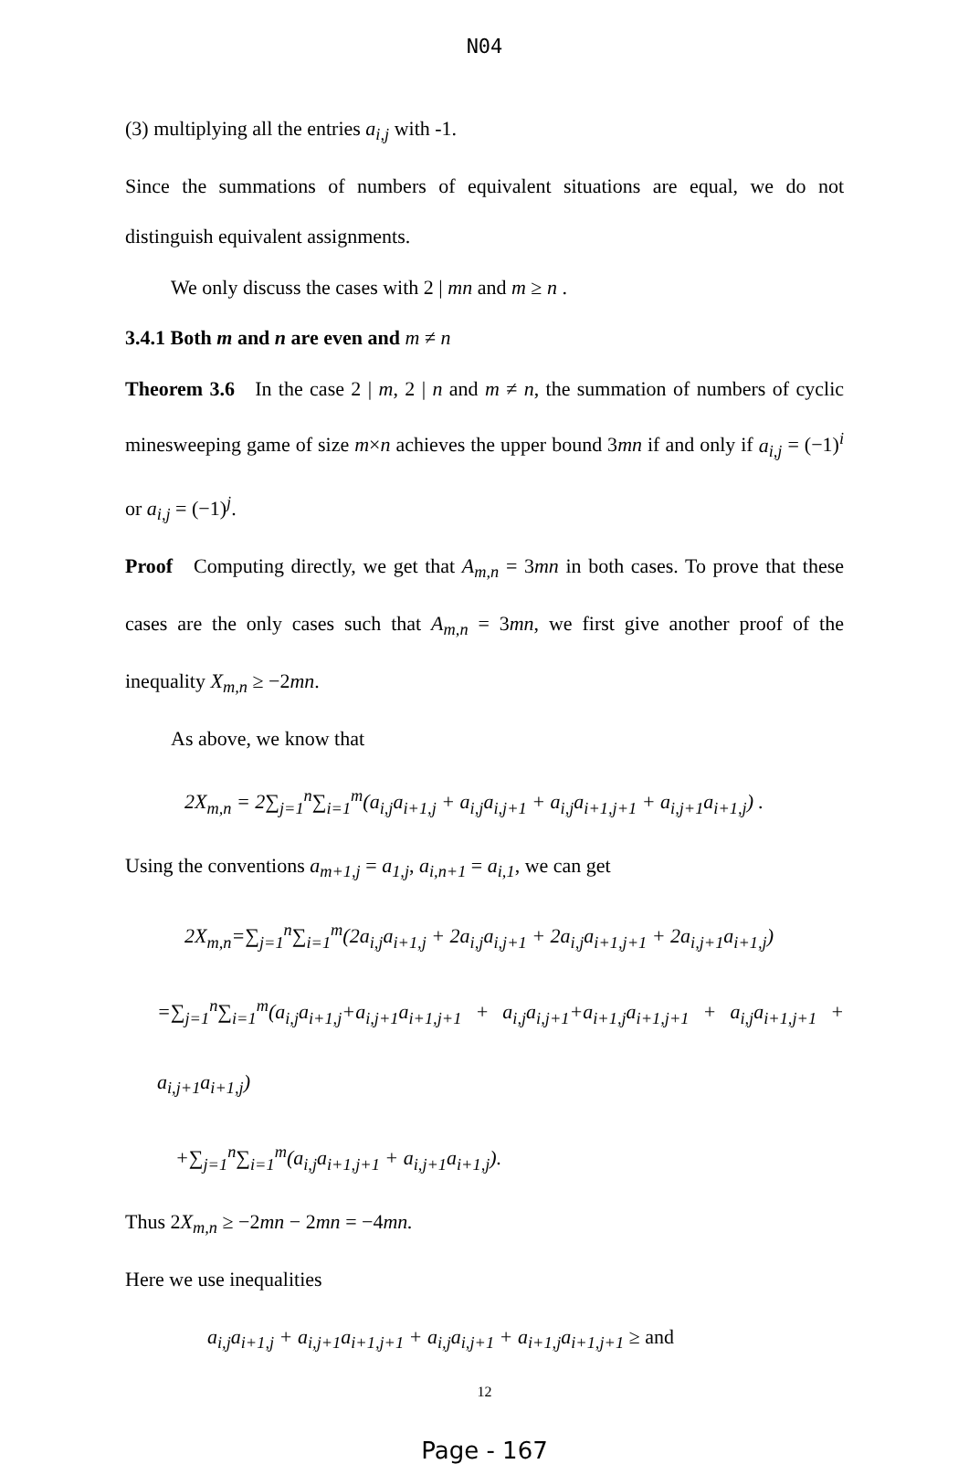N04
(3) multiplying all the entries a<sub>i,j</sub> with -1.
Since the summations of numbers of equivalent situations are equal, we do not distinguish equivalent assignments.
We only discuss the cases with 2 | mn and m ≥ n .
3.4.1 Both m and n are even and m ≠ n
Theorem 3.6 In the case 2 | m, 2 | n and m ≠ n, the summation of numbers of cyclic minesweeping game of size m×n achieves the upper bound 3mn if and only if a<sub>i,j</sub> = (−1)<sup>i</sup> or a<sub>i,j</sub> = (−1)<sup>j</sup>.
Proof Computing directly, we get that A<sub>m,n</sub> = 3mn in both cases. To prove that these cases are the only cases such that A<sub>m,n</sub> = 3mn, we first give another proof of the inequality X<sub>m,n</sub> ≥ −2mn.
As above, we know that
2X<sub>m,n</sub> = 2∑<sub>j=1</sub><sup>n</sup>∑<sub>i=1</sub><sup>m</sup>(a<sub>i,j</sub>a<sub>i+1,j</sub> + a<sub>i,j</sub>a<sub>i,j+1</sub> + a<sub>i,j</sub>a<sub>i+1,j+1</sub> + a<sub>i,j+1</sub>a<sub>i+1,j</sub>) .
Using the conventions a<sub>m+1,j</sub> = a<sub>1,j</sub>, a<sub>i,n+1</sub> = a<sub>i,1</sub>, we can get
2X<sub>m,n</sub>=∑<sub>j=1</sub><sup>n</sup>∑<sub>i=1</sub><sup>m</sup>(2a<sub>i,j</sub>a<sub>i+1,j</sub> + 2a<sub>i,j</sub>a<sub>i,j+1</sub> + 2a<sub>i,j</sub>a<sub>i+1,j+1</sub> + 2a<sub>i,j+1</sub>a<sub>i+1,j</sub>)
=∑<sub>j=1</sub><sup>n</sup>∑<sub>i=1</sub><sup>m</sup>(a<sub>i,j</sub>a<sub>i+1,j</sub>+a<sub>i,j+1</sub>a<sub>i+1,j+1</sub> + a<sub>i,j</sub>a<sub>i,j+1</sub>+a<sub>i+1,j</sub>a<sub>i+1,j+1</sub> + a<sub>i,j</sub>a<sub>i+1,j+1</sub> + a<sub>i,j+1</sub>a<sub>i+1,j</sub>)
+∑<sub>j=1</sub><sup>n</sup>∑<sub>i=1</sub><sup>m</sup>(a<sub>i,j</sub>a<sub>i+1,j+1</sub> + a<sub>i,j+1</sub>a<sub>i+1,j</sub>).
Thus 2X<sub>m,n</sub> ≥ −2mn − 2mn = −4mn.
Here we use inequalities
a<sub>i,j</sub>a<sub>i+1,j</sub> + a<sub>i,j+1</sub>a<sub>i+1,j+1</sub> + a<sub>i,j</sub>a<sub>i,j+1</sub> + a<sub>i+1,j</sub>a<sub>i+1,j+1</sub> ≥ and
12
Page - 167